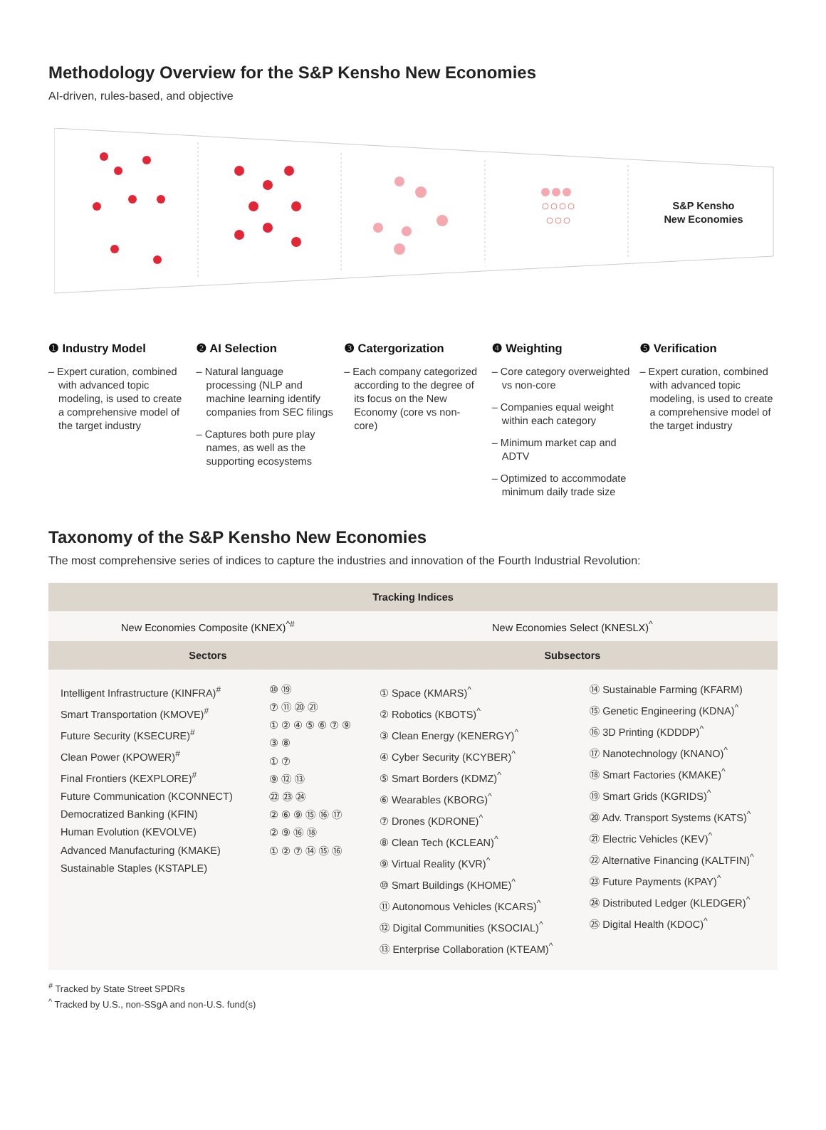Methodology Overview for the S&P Kensho New Economies
AI-driven, rules-based, and objective
S&P Kensho
New Economies
❶ Industry Model
– Expert curation, combined with advanced topic modeling, is used to create a comprehensive model of the target industry
❷ AI Selection
– Natural language processing (NLP and machine learning identify companies from SEC filings
– Captures both pure play names, as well as the supporting ecosystems
❸ Catergorization
– Each company categorized according to the degree of its focus on the New Economy (core vs non-core)
❹ Weighting
– Core category overweighted vs non-core
– Companies equal weight within each category
– Minimum market cap and ADTV
– Optimized to accommodate minimum daily trade size
❺ Verification
– Expert curation, combined with advanced topic modeling, is used to create a comprehensive model of the target industry
Taxonomy of the S&P Kensho New Economies
The most comprehensive series of indices to capture the industries and innovation of the Fourth Industrial Revolution:
| Tracking Indices | | | |
| --- | --- | --- | --- |
| New Economies Composite (KNEX)<sup>^#</sup> | | New Economies Select (KNESLX)<sup>^</sup> | |
| Sectors | | Subsectors | |
| Intelligent Infrastructure (KINFRA)<sup>#</sup> Smart Transportation (KMOVE)<sup>#</sup> Future Security (KSECURE)<sup>#</sup> Clean Power (KPOWER)<sup>#</sup> Final Frontiers (KEXPLORE)<sup>#</sup> Future Communication (KCONNECT) Democratized Banking (KFIN) Human Evolution (KEVOLVE) Advanced Manufacturing (KMAKE) Sustainable Staples (KSTAPLE) | ⑩ ⑲ ⑦ ⑪ ⑳ ㉑ ① ② ④ ⑤ ⑥ ⑦ ⑨ ③ ⑧ ① ⑦ ⑨ ⑫ ⑬ ㉒ ㉓ ㉔ ② ⑥ ⑨ ⑮ ⑯ ⑰ ② ⑨ ⑯ ⑱ ① ② ⑦ ⑭ ⑮ ⑯ | ① Space (KMARS)<sup>^</sup> ② Robotics (KBOTS)<sup>^</sup> ③ Clean Energy (KENERGY)<sup>^</sup> ④ Cyber Security (KCYBER)<sup>^</sup> ⑤ Smart Borders (KDMZ)<sup>^</sup> ⑥ Wearables (KBORG)<sup>^</sup> ⑦ Drones (KDRONE)<sup>^</sup> ⑧ Clean Tech (KCLEAN)<sup>^</sup> ⑨ Virtual Reality (KVR)<sup>^</sup> ⑩ Smart Buildings (KHOME)<sup>^</sup> ⑪ Autonomous Vehicles (KCARS)<sup>^</sup> ⑫ Digital Communities (KSOCIAL)<sup>^</sup> ⑬ Enterprise Collaboration (KTEAM)<sup>^</sup> | ⑭ Sustainable Farming (KFARM) ⑮ Genetic Engineering (KDNA)<sup>^</sup> ⑯ 3D Printing (KDDDP)<sup>^</sup> ⑰ Nanotechnology (KNANO)<sup>^</sup> ⑱ Smart Factories (KMAKE)<sup>^</sup> ⑲ Smart Grids (KGRIDS)<sup>^</sup> ⑳ Adv. Transport Systems (KATS)<sup>^</sup> ㉑ Electric Vehicles (KEV)<sup>^</sup> ㉒ Alternative Financing (KALTFIN)<sup>^</sup> ㉓ Future Payments (KPAY)<sup>^</sup> ㉔ Distributed Ledger (KLEDGER)<sup>^</sup> ㉕ Digital Health (KDOC)<sup>^</sup> |
<sup>#</sup> Tracked by State Street SPDRs
<sup>^</sup> Tracked by U.S., non-SSgA and non-U.S. fund(s)